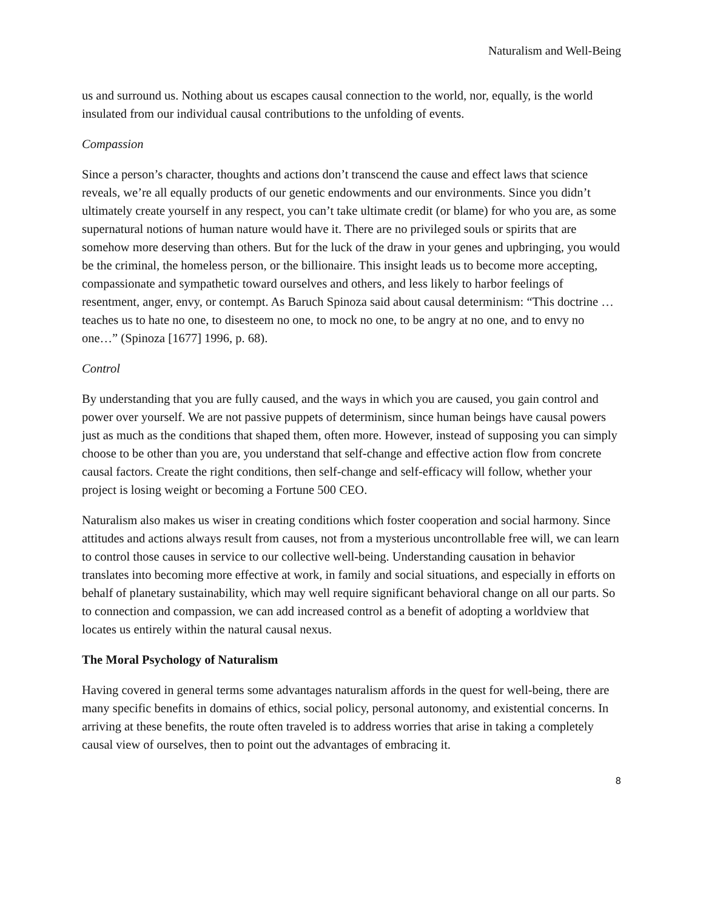Naturalism and Well-Being
us and surround us. Nothing about us escapes causal connection to the world, nor, equally, is the world insulated from our individual causal contributions to the unfolding of events.
Compassion
Since a person’s character, thoughts and actions don’t transcend the cause and effect laws that science reveals, we’re all equally products of our genetic endowments and our environments. Since you didn’t ultimately create yourself in any respect, you can’t take ultimate credit (or blame) for who you are, as some supernatural notions of human nature would have it. There are no privileged souls or spirits that are somehow more deserving than others. But for the luck of the draw in your genes and upbringing, you would be the criminal, the homeless person, or the billionaire. This insight leads us to become more accepting, compassionate and sympathetic toward ourselves and others, and less likely to harbor feelings of resentment, anger, envy, or contempt. As Baruch Spinoza said about causal determinism: “This doctrine …teaches us to hate no one, to disesteem no one, to mock no one, to be angry at no one, and to envy no one…” (Spinoza [1677] 1996, p. 68).
Control
By understanding that you are fully caused, and the ways in which you are caused, you gain control and power over yourself. We are not passive puppets of determinism, since human beings have causal powers just as much as the conditions that shaped them, often more. However, instead of supposing you can simply choose to be other than you are, you understand that self-change and effective action flow from concrete causal factors. Create the right conditions, then self-change and self-efficacy will follow, whether your project is losing weight or becoming a Fortune 500 CEO.
Naturalism also makes us wiser in creating conditions which foster cooperation and social harmony. Since attitudes and actions always result from causes, not from a mysterious uncontrollable free will, we can learn to control those causes in service to our collective well-being. Understanding causation in behavior translates into becoming more effective at work, in family and social situations, and especially in efforts on behalf of planetary sustainability, which may well require significant behavioral change on all our parts. So to connection and compassion, we can add increased control as a benefit of adopting a worldview that locates us entirely within the natural causal nexus.
The Moral Psychology of Naturalism
Having covered in general terms some advantages naturalism affords in the quest for well-being, there are many specific benefits in domains of ethics, social policy, personal autonomy, and existential concerns. In arriving at these benefits, the route often traveled is to address worries that arise in taking a completely causal view of ourselves, then to point out the advantages of embracing it.
8